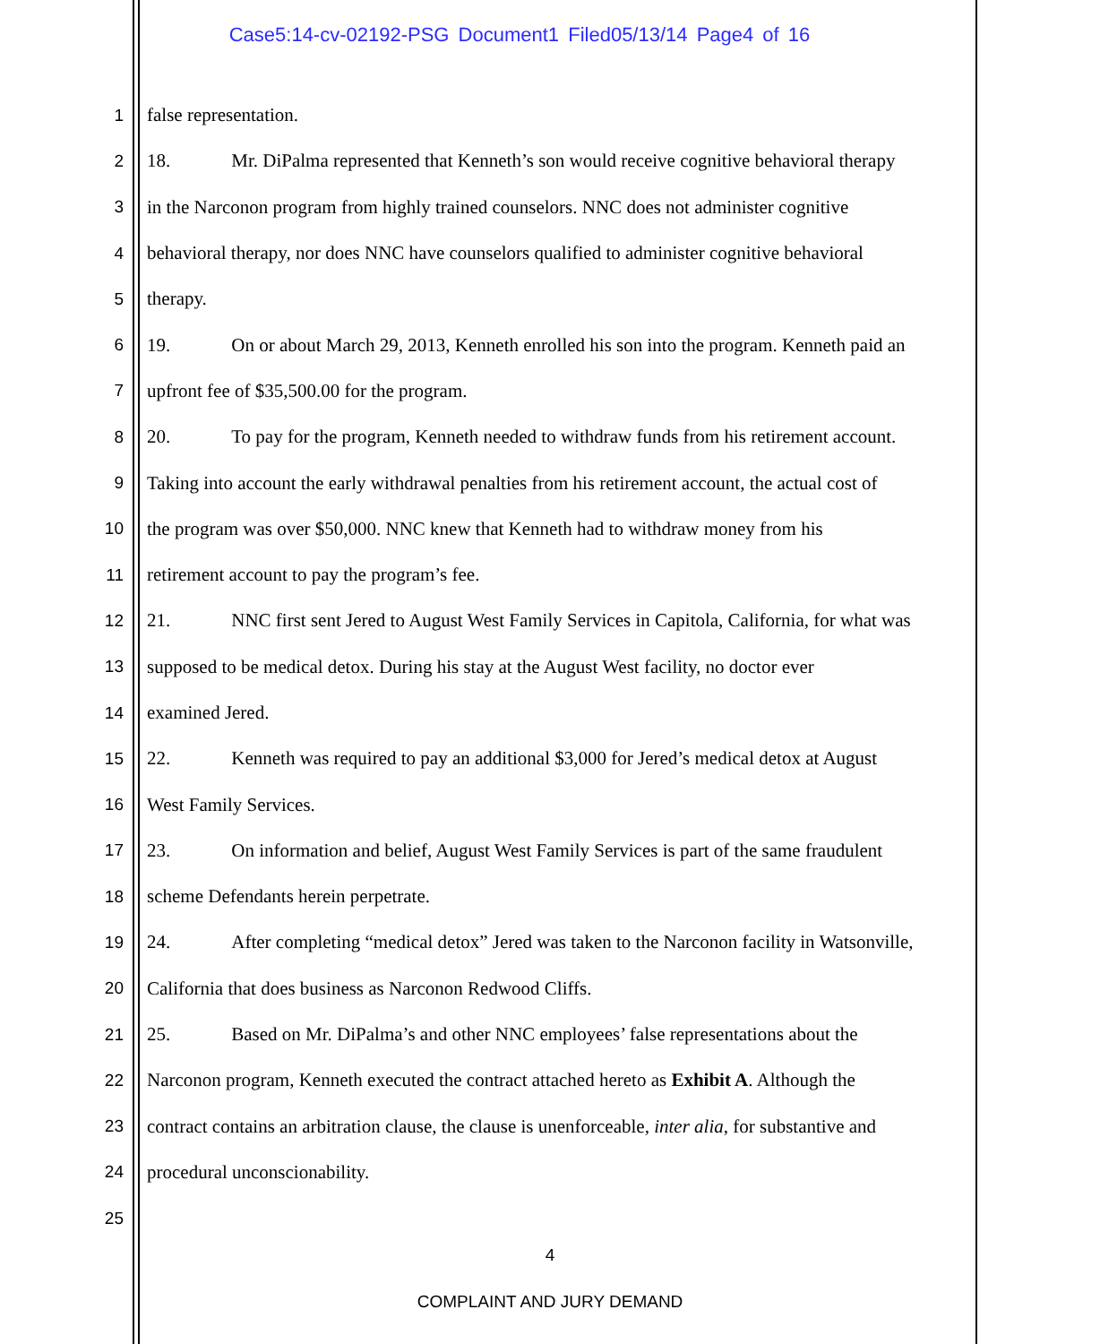Case5:14-cv-02192-PSG Document1 Filed05/13/14 Page4 of 16
1 false representation.
2 18. Mr. DiPalma represented that Kenneth’s son would receive cognitive behavioral therapy
3 in the Narconon program from highly trained counselors. NNC does not administer cognitive
4 behavioral therapy, nor does NNC have counselors qualified to administer cognitive behavioral
5 therapy.
6 19. On or about March 29, 2013, Kenneth enrolled his son into the program. Kenneth paid an
7 upfront fee of $35,500.00 for the program.
8 20. To pay for the program, Kenneth needed to withdraw funds from his retirement account.
9 Taking into account the early withdrawal penalties from his retirement account, the actual cost of
10 the program was over $50,000. NNC knew that Kenneth had to withdraw money from his
11 retirement account to pay the program’s fee.
12 21. NNC first sent Jered to August West Family Services in Capitola, California, for what was
13 supposed to be medical detox. During his stay at the August West facility, no doctor ever
14 examined Jered.
15 22. Kenneth was required to pay an additional $3,000 for Jered’s medical detox at August
16 West Family Services.
17 23. On information and belief, August West Family Services is part of the same fraudulent
18 scheme Defendants herein perpetrate.
19 24. After completing “medical detox” Jered was taken to the Narconon facility in Watsonville,
20 California that does business as Narconon Redwood Cliffs.
21 25. Based on Mr. DiPalma’s and other NNC employees’ false representations about the
22 Narconon program, Kenneth executed the contract attached hereto as Exhibit A. Although the
23 contract contains an arbitration clause, the clause is unenforceable, inter alia, for substantive and
24 procedural unconscionability.
25
4
COMPLAINT AND JURY DEMAND